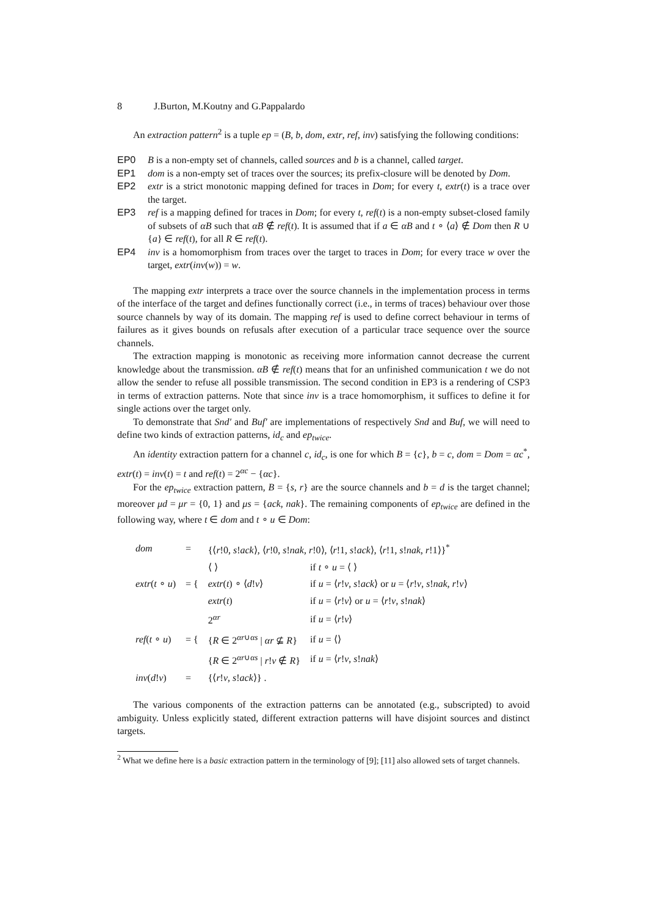8 J.Burton, M.Koutny and G.Pappalardo
An extraction pattern<sup>2</sup> is a tuple ep = (B, b, dom, extr, ref, inv) satisfying the following conditions:
EP0 B is a non-empty set of channels, called sources and b is a channel, called target.
EP1 dom is a non-empty set of traces over the sources; its prefix-closure will be denoted by Dom.
EP2 extr is a strict monotonic mapping defined for traces in Dom; for every t, extr(t) is a trace over the target.
EP3 ref is a mapping defined for traces in Dom; for every t, ref(t) is a non-empty subset-closed family of subsets of αB such that αB ∉ ref(t). It is assumed that if a ∈ αB and t ∘ ⟨a⟩ ∉ Dom then R ∪ {a} ∈ ref(t), for all R ∈ ref(t).
EP4 inv is a homomorphism from traces over the target to traces in Dom; for every trace w over the target, extr(inv(w)) = w.
The mapping extr interprets a trace over the source channels in the implementation process in terms of the interface of the target and defines functionally correct (i.e., in terms of traces) behaviour over those source channels by way of its domain. The mapping ref is used to define correct behaviour in terms of failures as it gives bounds on refusals after execution of a particular trace sequence over the source channels.
The extraction mapping is monotonic as receiving more information cannot decrease the current knowledge about the transmission. αB ∉ ref(t) means that for an unfinished communication t we do not allow the sender to refuse all possible transmission. The second condition in EP3 is a rendering of CSP3 in terms of extraction patterns. Note that since inv is a trace homomorphism, it suffices to define it for single actions over the target only.
To demonstrate that Snd′ and Buf′ are implementations of respectively Snd and Buf, we will need to define two kinds of extraction patterns, id<sub>c</sub> and ep<sub>twice</sub>.
An identity extraction pattern for a channel c, id<sub>c</sub>, is one for which B = {c}, b = c, dom = Dom = αc<sup>*</sup>, extr(t) = inv(t) = t and ref(t) = 2<sup>αc</sup> − {αc}.
For the ep<sub>twice</sub> extraction pattern, B = {s, r} are the source channels and b = d is the target channel; moreover μd = μr = {0, 1} and μs = {ack, nak}. The remaining components of ep<sub>twice</sub> are defined in the following way, where t ∈ dom and t ∘ u ∈ Dom:
| dom | = | {⟨ r !0, s ! ack ⟩, ⟨ r !0, s ! nak , r !0⟩, ⟨ r !1, s ! ack ⟩, ⟨ r !1, s ! nak , r !1⟩}<sup>*</sup> | |
| extr ( t ∘ u ) | = { | ⟨ ⟩ | if t ∘ u = ⟨ ⟩ |
| | | extr ( t ) ∘ ⟨ d ! v ⟩ | if u = ⟨ r ! v , s ! ack ⟩ or u = ⟨ r ! v , s ! nak , r ! v ⟩ |
| | | extr ( t ) | if u = ⟨ r ! v ⟩ or u = ⟨ r ! v , s ! nak ⟩ |
| ref ( t ∘ u ) | = { | 2<sup>αr</sup> | if u = ⟨ r ! v ⟩ |
| | | { R ∈ 2<sup>αr∪αs</sup> / αr ⊈ R } | if u = ⟨⟩ |
| | | { R ∈ 2<sup>αr∪αs</sup> / r ! v ∉ R } | if u = ⟨ r ! v , s ! nak ⟩ |
| inv ( d ! v ) | = | {⟨ r ! v , s ! ack ⟩} . | |
The various components of the extraction patterns can be annotated (e.g., subscripted) to avoid ambiguity. Unless explicitly stated, different extraction patterns will have disjoint sources and distinct targets.
<sup>2</sup> What we define here is a basic extraction pattern in the terminology of [9]; [11] also allowed sets of target channels.